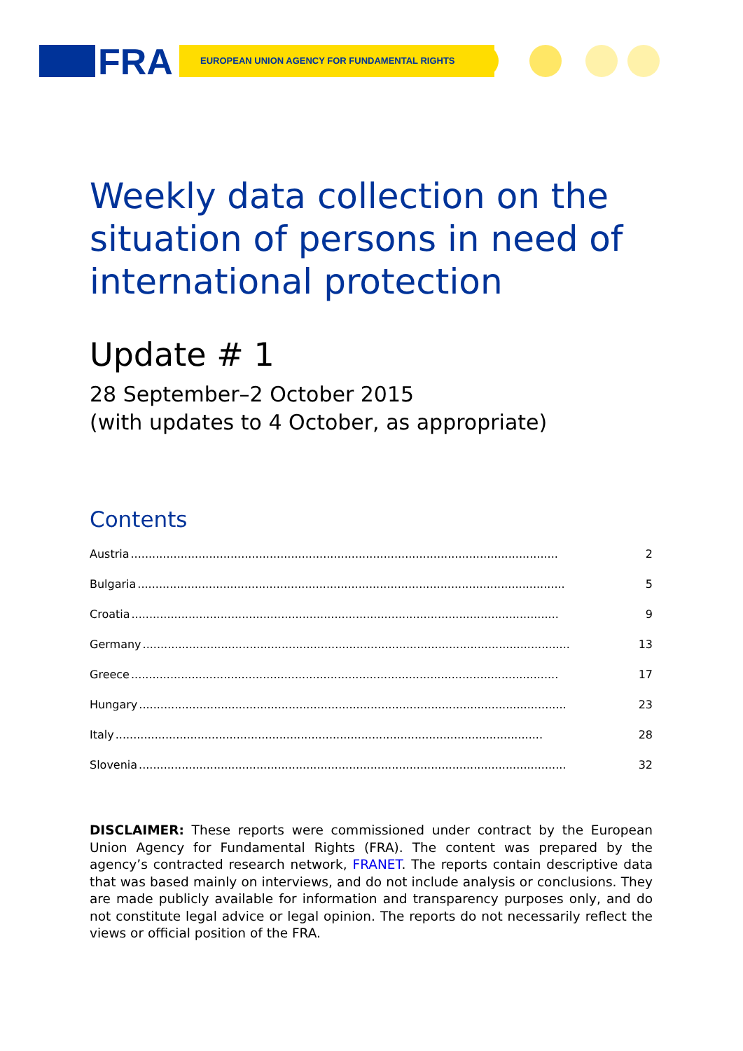FRA EUROPEAN UNION AGENCY FOR FUNDAMENTAL RIGHTS
Weekly data collection on the situation of persons in need of international protection
Update # 1
28 September–2 October 2015
(with updates to 4 October, as appropriate)
Contents
Austria........................................................................................................................ 2
Bulgaria........................................................................................................................ 5
Croatia........................................................................................................................ 9
Germany........................................................................................................................ 13
Greece........................................................................................................................ 17
Hungary........................................................................................................................ 23
Italy........................................................................................................................ 28
Slovenia........................................................................................................................ 32
DISCLAIMER: These reports were commissioned under contract by the European Union Agency for Fundamental Rights (FRA). The content was prepared by the agency’s contracted research network, FRANET. The reports contain descriptive data that was based mainly on interviews, and do not include analysis or conclusions. They are made publicly available for information and transparency purposes only, and do not constitute legal advice or legal opinion. The reports do not necessarily reflect the views or official position of the FRA.